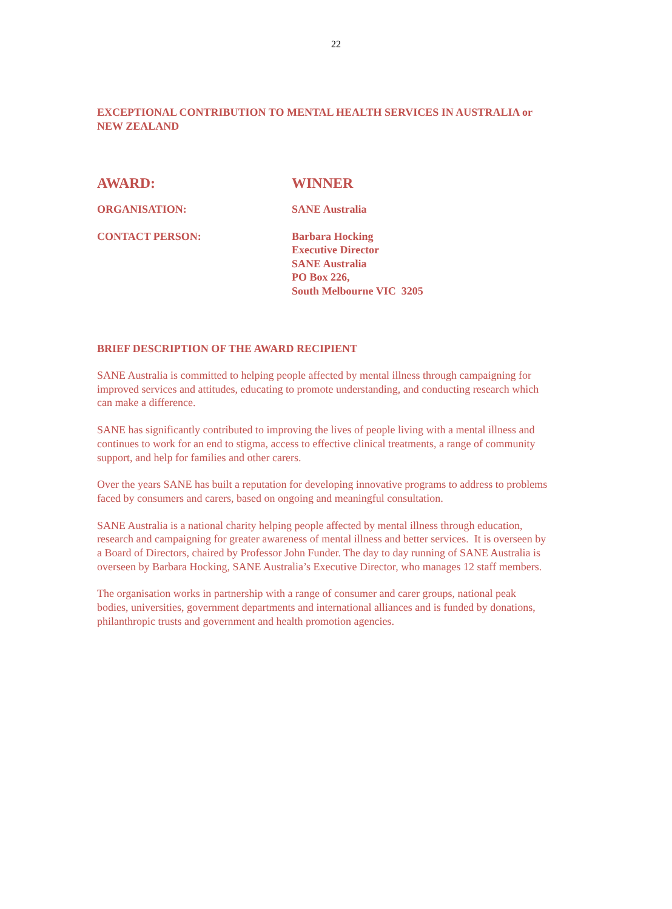22
EXCEPTIONAL CONTRIBUTION TO MENTAL HEALTH SERVICES IN AUSTRALIA or NEW ZEALAND
AWARD: WINNER
ORGANISATION: SANE Australia
CONTACT PERSON: Barbara Hocking
Executive Director
SANE Australia
PO Box 226,
South Melbourne VIC 3205
BRIEF DESCRIPTION OF THE AWARD RECIPIENT
SANE Australia is committed to helping people affected by mental illness through campaigning for improved services and attitudes, educating to promote understanding, and conducting research which can make a difference.
SANE has significantly contributed to improving the lives of people living with a mental illness and continues to work for an end to stigma, access to effective clinical treatments, a range of community support, and help for families and other carers.
Over the years SANE has built a reputation for developing innovative programs to address to problems faced by consumers and carers, based on ongoing and meaningful consultation.
SANE Australia is a national charity helping people affected by mental illness through education, research and campaigning for greater awareness of mental illness and better services. It is overseen by a Board of Directors, chaired by Professor John Funder. The day to day running of SANE Australia is overseen by Barbara Hocking, SANE Australia’s Executive Director, who manages 12 staff members.
The organisation works in partnership with a range of consumer and carer groups, national peak bodies, universities, government departments and international alliances and is funded by donations, philanthropic trusts and government and health promotion agencies.